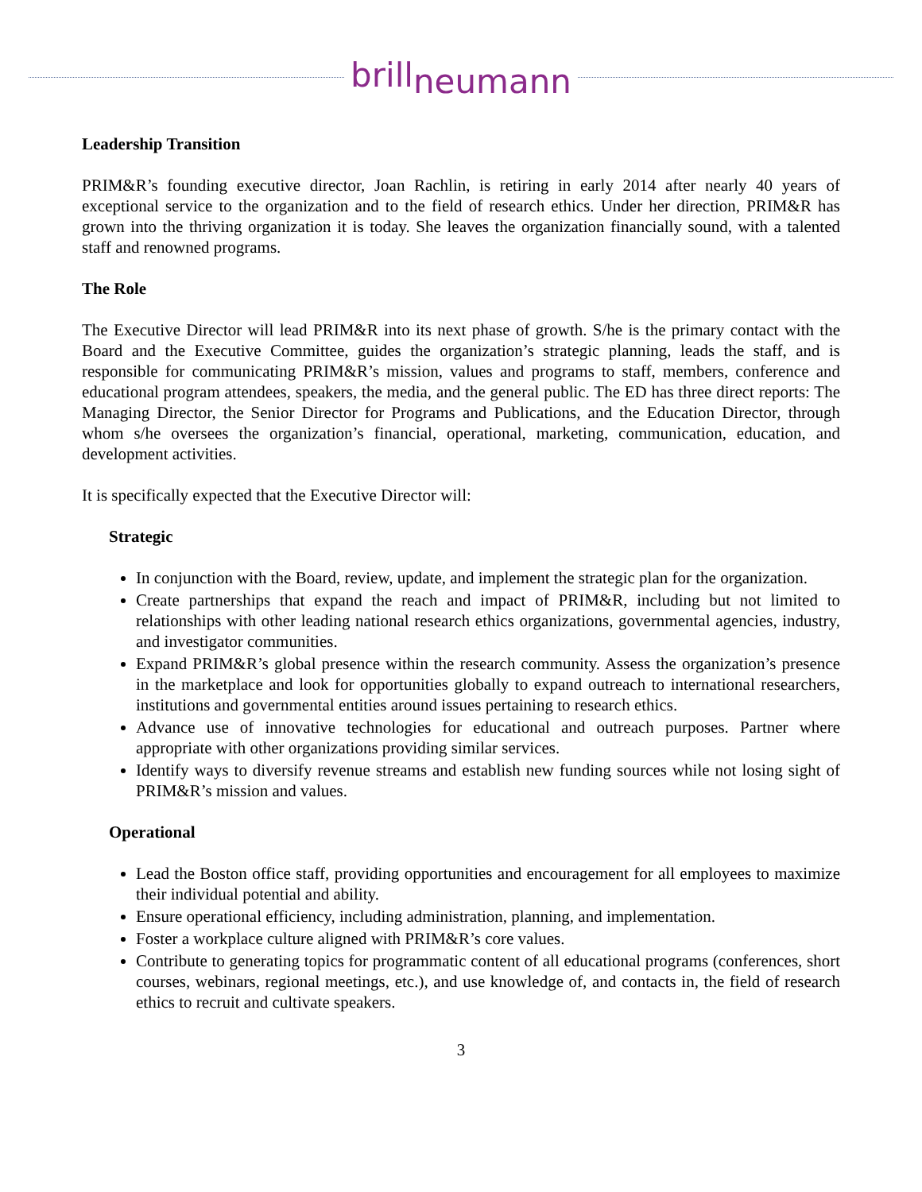brillneumann
Leadership Transition
PRIM&R’s founding executive director, Joan Rachlin, is retiring in early 2014 after nearly 40 years of exceptional service to the organization and to the field of research ethics. Under her direction, PRIM&R has grown into the thriving organization it is today. She leaves the organization financially sound, with a talented staff and renowned programs.
The Role
The Executive Director will lead PRIM&R into its next phase of growth. S/he is the primary contact with the Board and the Executive Committee, guides the organization’s strategic planning, leads the staff, and is responsible for communicating PRIM&R’s mission, values and programs to staff, members, conference and educational program attendees, speakers, the media, and the general public. The ED has three direct reports: The Managing Director, the Senior Director for Programs and Publications, and the Education Director, through whom s/he oversees the organization’s financial, operational, marketing, communication, education, and development activities.
It is specifically expected that the Executive Director will:
Strategic
In conjunction with the Board, review, update, and implement the strategic plan for the organization.
Create partnerships that expand the reach and impact of PRIM&R, including but not limited to relationships with other leading national research ethics organizations, governmental agencies, industry, and investigator communities.
Expand PRIM&R’s global presence within the research community. Assess the organization’s presence in the marketplace and look for opportunities globally to expand outreach to international researchers, institutions and governmental entities around issues pertaining to research ethics.
Advance use of innovative technologies for educational and outreach purposes. Partner where appropriate with other organizations providing similar services.
Identify ways to diversify revenue streams and establish new funding sources while not losing sight of PRIM&R’s mission and values.
Operational
Lead the Boston office staff, providing opportunities and encouragement for all employees to maximize their individual potential and ability.
Ensure operational efficiency, including administration, planning, and implementation.
Foster a workplace culture aligned with PRIM&R’s core values.
Contribute to generating topics for programmatic content of all educational programs (conferences, short courses, webinars, regional meetings, etc.), and use knowledge of, and contacts in, the field of research ethics to recruit and cultivate speakers.
3